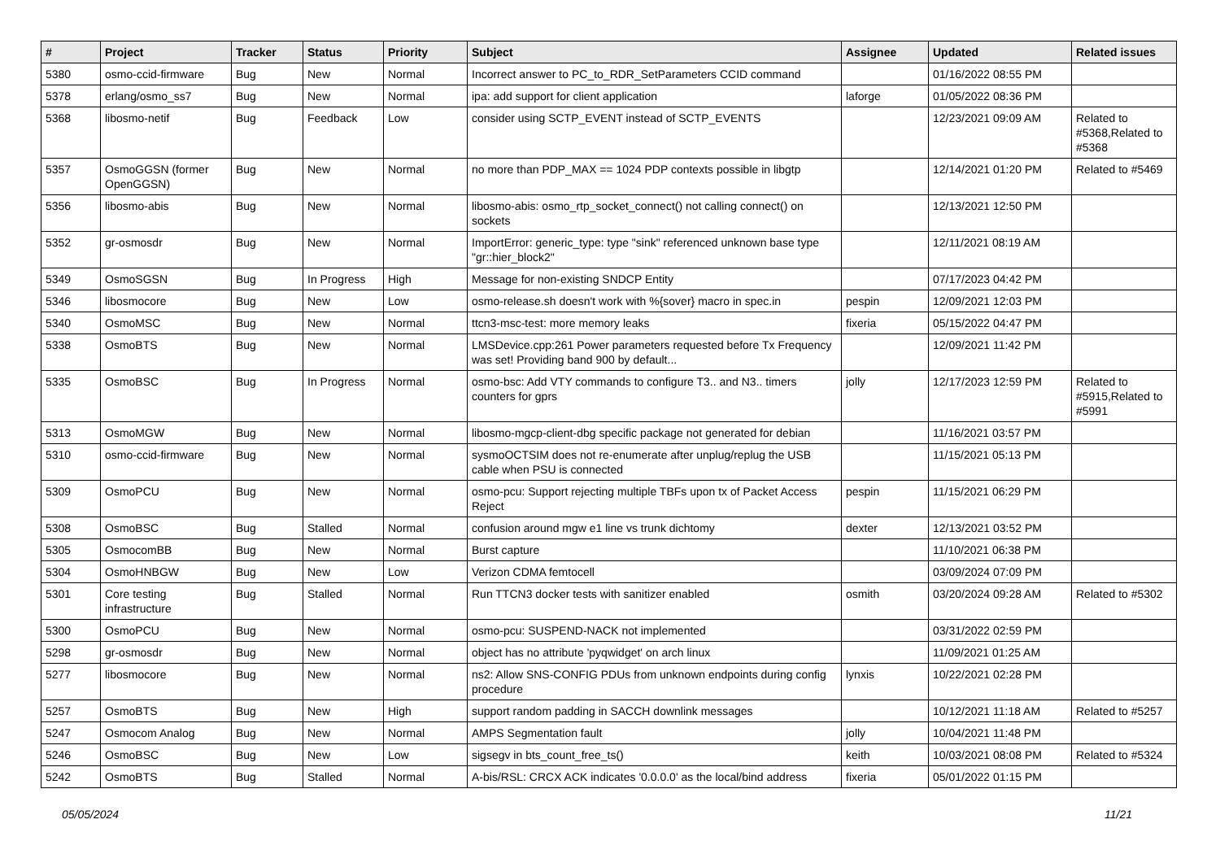| # | Project | Tracker | Status | Priority | Subject | Assignee | Updated | Related issues |
| --- | --- | --- | --- | --- | --- | --- | --- | --- |
| 5380 | osmo-ccid-firmware | Bug | New | Normal | Incorrect answer to PC_to_RDR_SetParameters CCID command | | 01/16/2022 08:55 PM | |
| 5378 | erlang/osmo_ss7 | Bug | New | Normal | ipa: add support for client application | laforge | 01/05/2022 08:36 PM | |
| 5368 | libosmo-netif | Bug | Feedback | Low | consider using SCTP_EVENT instead of SCTP_EVENTS | | 12/23/2021 09:09 AM | Related to #5368,Related to #5368 |
| 5357 | OsmoGGSN (former OpenGGSN) | Bug | New | Normal | no more than PDP_MAX == 1024 PDP contexts possible in libgtp | | 12/14/2021 01:20 PM | Related to #5469 |
| 5356 | libosmo-abis | Bug | New | Normal | libosmo-abis: osmo_rtp_socket_connect() not calling connect() on sockets | | 12/13/2021 12:50 PM | |
| 5352 | gr-osmosdr | Bug | New | Normal | ImportError: generic_type: type "sink" referenced unknown base type "gr::hier_block2" | | 12/11/2021 08:19 AM | |
| 5349 | OsmoSGSN | Bug | In Progress | High | Message for non-existing SNDCP Entity | | 07/17/2023 04:42 PM | |
| 5346 | libosmocore | Bug | New | Low | osmo-release.sh doesn't work with %{sover} macro in spec.in | pespin | 12/09/2021 12:03 PM | |
| 5340 | OsmoMSC | Bug | New | Normal | ttcn3-msc-test: more memory leaks | fixeria | 05/15/2022 04:47 PM | |
| 5338 | OsmoBTS | Bug | New | Normal | LMSDevice.cpp:261 Power parameters requested before Tx Frequency was set! Providing band 900 by default... | | 12/09/2021 11:42 PM | |
| 5335 | OsmoBSC | Bug | In Progress | Normal | osmo-bsc: Add VTY commands to configure T3.. and N3.. timers counters for gprs | jolly | 12/17/2023 12:59 PM | Related to #5915,Related to #5991 |
| 5313 | OsmoMGW | Bug | New | Normal | libosmo-mgcp-client-dbg specific package not generated for debian | | 11/16/2021 03:57 PM | |
| 5310 | osmo-ccid-firmware | Bug | New | Normal | sysmoOCTSIM does not re-enumerate after unplug/replug the USB cable when PSU is connected | | 11/15/2021 05:13 PM | |
| 5309 | OsmoPCU | Bug | New | Normal | osmo-pcu: Support rejecting multiple TBFs upon tx of Packet Access Reject | pespin | 11/15/2021 06:29 PM | |
| 5308 | OsmoBSC | Bug | Stalled | Normal | confusion around mgw e1 line vs trunk dichtomy | dexter | 12/13/2021 03:52 PM | |
| 5305 | OsmocomBB | Bug | New | Normal | Burst capture | | 11/10/2021 06:38 PM | |
| 5304 | OsmoHNBGW | Bug | New | Low | Verizon CDMA femtocell | | 03/09/2024 07:09 PM | |
| 5301 | Core testing infrastructure | Bug | Stalled | Normal | Run TTCN3 docker tests with sanitizer enabled | osmith | 03/20/2024 09:28 AM | Related to #5302 |
| 5300 | OsmoPCU | Bug | New | Normal | osmo-pcu: SUSPEND-NACK not implemented | | 03/31/2022 02:59 PM | |
| 5298 | gr-osmosdr | Bug | New | Normal | object has no attribute 'pyqwidget' on arch linux | | 11/09/2021 01:25 AM | |
| 5277 | libosmocore | Bug | New | Normal | ns2: Allow SNS-CONFIG PDUs from unknown endpoints during config procedure | lynxis | 10/22/2021 02:28 PM | |
| 5257 | OsmoBTS | Bug | New | High | support random padding in SACCH downlink messages | | 10/12/2021 11:18 AM | Related to #5257 |
| 5247 | Osmocom Analog | Bug | New | Normal | AMPS Segmentation fault | jolly | 10/04/2021 11:48 PM | |
| 5246 | OsmoBSC | Bug | New | Low | sigsegv in bts_count_free_ts() | keith | 10/03/2021 08:08 PM | Related to #5324 |
| 5242 | OsmoBTS | Bug | Stalled | Normal | A-bis/RSL: CRCX ACK indicates '0.0.0.0' as the local/bind address | fixeria | 05/01/2022 01:15 PM | |
05/05/2024 11/21